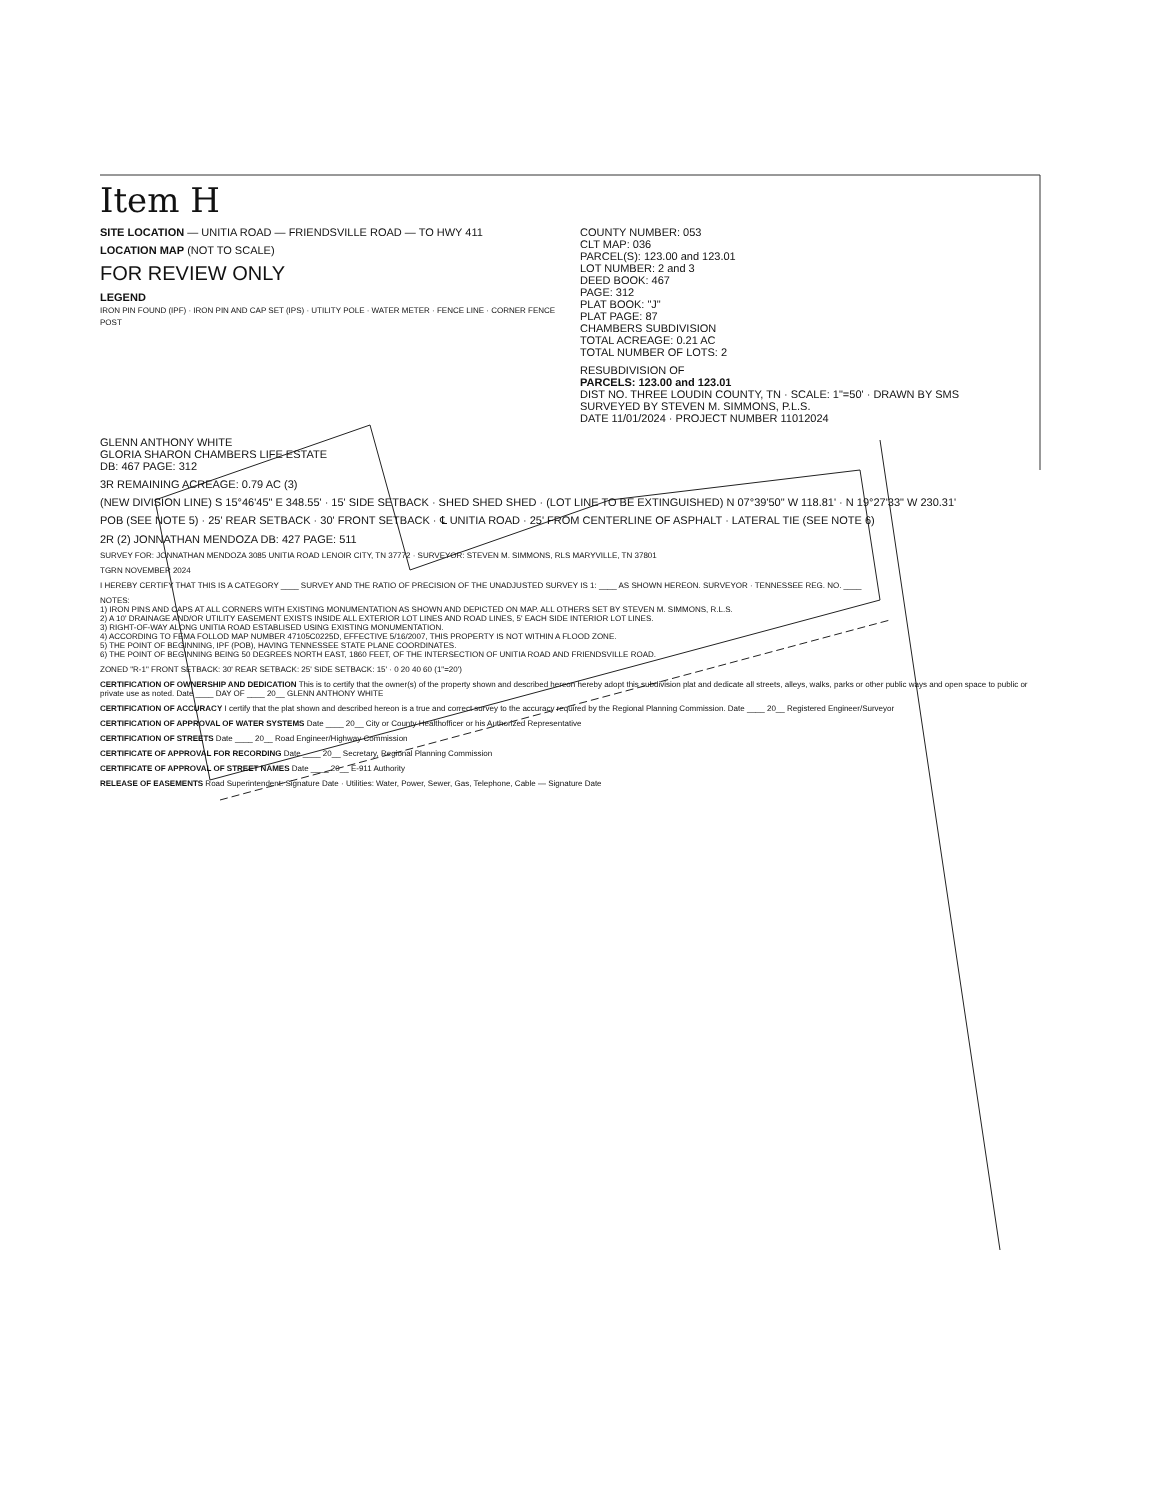Item H
SITE LOCATION — UNITIA ROAD — FRIENDSVILLE ROAD — TO HWY 411
LOCATION MAP (NOT TO SCALE)
FOR REVIEW ONLY
LEGEND
IRON PIN FOUND (IPF) · IRON PIN AND CAP SET (IPS) · UTILITY POLE · WATER METER · FENCE LINE · CORNER FENCE POST
COUNTY NUMBER: 053
CLT MAP: 036
PARCEL(S): 123.00 and 123.01
LOT NUMBER: 2 and 3
DEED BOOK: 467
PAGE: 312
PLAT BOOK: "J"
PLAT PAGE: 87
CHAMBERS SUBDIVISION
TOTAL ACREAGE: 0.21 AC
TOTAL NUMBER OF LOTS: 2
RESUBDIVISION OF
PARCELS: 123.00 and 123.01
DIST NO. THREE LOUDIN COUNTY, TN · SCALE: 1"=50' · DRAWN BY SMS
SURVEYED BY STEVEN M. SIMMONS, P.L.S.
DATE 11/01/2024 · PROJECT NUMBER 11012024
GLENN ANTHONY WHITE
GLORIA SHARON CHAMBERS LIFE ESTATE
DB: 467 PAGE: 312
3R REMAINING ACREAGE: 0.79 AC (3)
(NEW DIVISION LINE) S 15°46'45" E 348.55' · 15' SIDE SETBACK · SHED SHED SHED · (LOT LINE TO BE EXTINGUISHED) N 07°39'50" W 118.81' · N 19°27'33" W 230.31'
POB (SEE NOTE 5) · 25' REAR SETBACK · 30' FRONT SETBACK · ℄ UNITIA ROAD · 25' FROM CENTERLINE OF ASPHALT · LATERAL TIE (SEE NOTE 6)
2R (2) JONNATHAN MENDOZA DB: 427 PAGE: 511
SURVEY FOR: JONNATHAN MENDOZA 3085 UNITIA ROAD LENOIR CITY, TN 37772 · SURVEYOR: STEVEN M. SIMMONS, RLS MARYVILLE, TN 37801
TGRN NOVEMBER 2024
I HEREBY CERTIFY THAT THIS IS A CATEGORY ____ SURVEY AND THE RATIO OF PRECISION OF THE UNADJUSTED SURVEY IS 1: ____ AS SHOWN HEREON. SURVEYOR · TENNESSEE REG. NO. ____
NOTES:
1) IRON PINS AND CAPS AT ALL CORNERS WITH EXISTING MONUMENTATION AS SHOWN AND DEPICTED ON MAP. ALL OTHERS SET BY STEVEN M. SIMMONS, R.L.S.
2) A 10' DRAINAGE AND/OR UTILITY EASEMENT EXISTS INSIDE ALL EXTERIOR LOT LINES AND ROAD LINES, 5' EACH SIDE INTERIOR LOT LINES.
3) RIGHT-OF-WAY ALONG UNITIA ROAD ESTABLISED USING EXISTING MONUMENTATION.
4) ACCORDING TO FEMA FOLLOD MAP NUMBER 47105C0225D, EFFECTIVE 5/16/2007, THIS PROPERTY IS NOT WITHIN A FLOOD ZONE.
5) THE POINT OF BEGINNING, IPF (POB), HAVING TENNESSEE STATE PLANE COORDINATES.
6) THE POINT OF BEGINNING BEING 50 DEGREES NORTH EAST, 1860 FEET, OF THE INTERSECTION OF UNITIA ROAD AND FRIENDSVILLE ROAD.
ZONED "R-1" FRONT SETBACK: 30' REAR SETBACK: 25' SIDE SETBACK: 15' · 0 20 40 60 (1"=20')
CERTIFICATION OF OWNERSHIP AND DEDICATION This is to certify that the owner(s) of the property shown and described hereon hereby adopt this subdivision plat and dedicate all streets, alleys, walks, parks or other public ways and open space to public or private use as noted. Date ____ DAY OF ____ 20__ GLENN ANTHONY WHITE
CERTIFICATION OF ACCURACY I certify that the plat shown and described hereon is a true and correct survey to the accuracy required by the Regional Planning Commission. Date ____ 20__ Registered Engineer/Surveyor
CERTIFICATION OF APPROVAL OF WATER SYSTEMS Date ____ 20__ City or County Healthofficer or his Authorized Representative
CERTIFICATION OF STREETS Date ____ 20__ Road Engineer/Highway Commission
CERTIFICATE OF APPROVAL FOR RECORDING Date ____ 20__ Secretary, Regional Planning Commission
CERTIFICATE OF APPROVAL OF STREET NAMES Date ____ 20__ E-911 Authority
RELEASE OF EASEMENTS Road Superintendent: Signature Date · Utilities: Water, Power, Sewer, Gas, Telephone, Cable — Signature Date